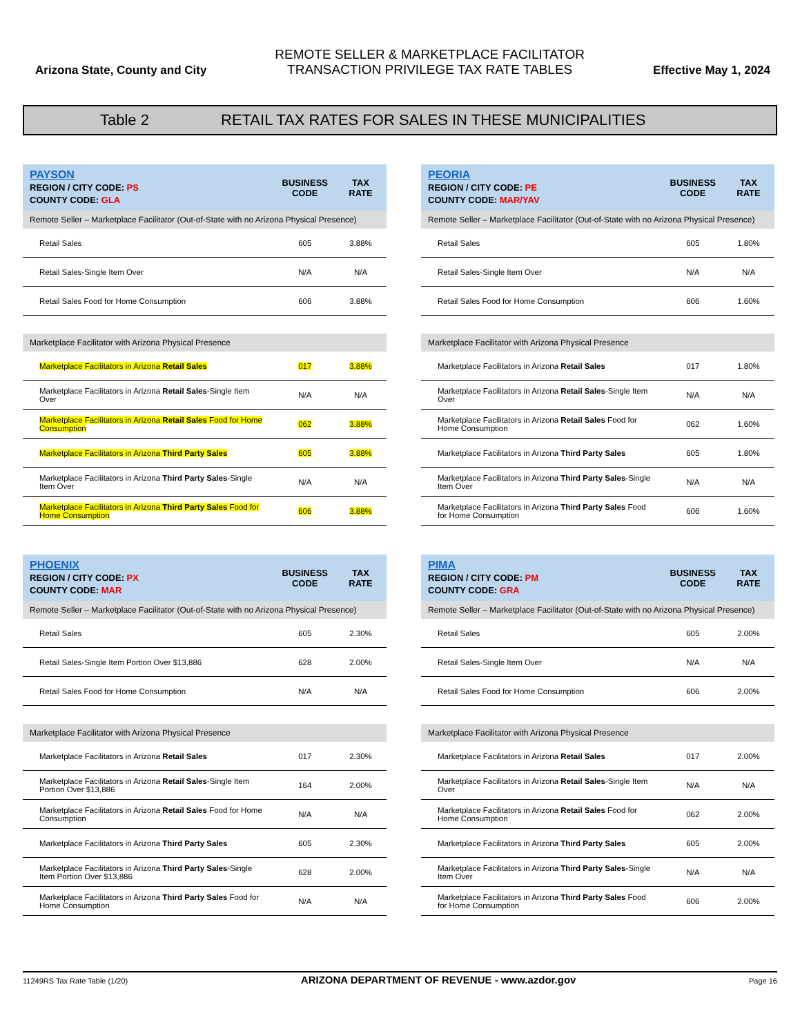Arizona State, County and City
REMOTE SELLER & MARKETPLACE FACILITATOR
TRANSACTION PRIVILEGE TAX RATE TABLES
Effective May 1, 2024
Table 2 RETAIL TAX RATES FOR SALES IN THESE MUNICIPALITIES
| PAYSON REGION / CITY CODE: PS COUNTY CODE: GLA | BUSINESS CODE | TAX RATE |
| --- | --- | --- |
| Remote Seller – Marketplace Facilitator (Out-of-State with no Arizona Physical Presence) | | |
| Retail Sales | 605 | 3.88% |
| Retail Sales-Single Item Over | N/A | N/A |
| Retail Sales Food for Home Consumption | 606 | 3.88% |
| Marketplace Facilitator with Arizona Physical Presence | | |
| Marketplace Facilitators in Arizona Retail Sales | 017 | 3.88% |
| Marketplace Facilitators in Arizona Retail Sales -Single Item Over | N/A | N/A |
| Marketplace Facilitators in Arizona Retail Sales Food for Home Consumption | 062 | 3.88% |
| Marketplace Facilitators in Arizona Third Party Sales | 605 | 3.88% |
| Marketplace Facilitators in Arizona Third Party Sales -Single Item Over | N/A | N/A |
| Marketplace Facilitators in Arizona Third Party Sales Food for Home Consumption | 606 | 3.88% |
| PEORIA REGION / CITY CODE: PE COUNTY CODE: MAR/YAV | BUSINESS CODE | TAX RATE |
| --- | --- | --- |
| Remote Seller – Marketplace Facilitator (Out-of-State with no Arizona Physical Presence) | | |
| Retail Sales | 605 | 1.80% |
| Retail Sales-Single Item Over | N/A | N/A |
| Retail Sales Food for Home Consumption | 606 | 1.60% |
| Marketplace Facilitator with Arizona Physical Presence | | |
| Marketplace Facilitators in Arizona Retail Sales | 017 | 1.80% |
| Marketplace Facilitators in Arizona Retail Sales -Single Item Over | N/A | N/A |
| Marketplace Facilitators in Arizona Retail Sales Food for Home Consumption | 062 | 1.60% |
| Marketplace Facilitators in Arizona Third Party Sales | 605 | 1.80% |
| Marketplace Facilitators in Arizona Third Party Sales -Single Item Over | N/A | N/A |
| Marketplace Facilitators in Arizona Third Party Sales Food for Home Consumption | 606 | 1.60% |
| PHOENIX REGION / CITY CODE: PX COUNTY CODE: MAR | BUSINESS CODE | TAX RATE |
| --- | --- | --- |
| Remote Seller – Marketplace Facilitator (Out-of-State with no Arizona Physical Presence) | | |
| Retail Sales | 605 | 2.30% |
| Retail Sales-Single Item Portion Over $13,886 | 628 | 2.00% |
| Retail Sales Food for Home Consumption | N/A | N/A |
| Marketplace Facilitator with Arizona Physical Presence | | |
| Marketplace Facilitators in Arizona Retail Sales | 017 | 2.30% |
| Marketplace Facilitators in Arizona Retail Sales -Single Item Portion Over $13,886 | 164 | 2.00% |
| Marketplace Facilitators in Arizona Retail Sales Food for Home Consumption | N/A | N/A |
| Marketplace Facilitators in Arizona Third Party Sales | 605 | 2.30% |
| Marketplace Facilitators in Arizona Third Party Sales -Single Item Portion Over $13,886 | 628 | 2.00% |
| Marketplace Facilitators in Arizona Third Party Sales Food for Home Consumption | N/A | N/A |
| PIMA REGION / CITY CODE: PM COUNTY CODE: GRA | BUSINESS CODE | TAX RATE |
| --- | --- | --- |
| Remote Seller – Marketplace Facilitator (Out-of-State with no Arizona Physical Presence) | | |
| Retail Sales | 605 | 2.00% |
| Retail Sales-Single Item Over | N/A | N/A |
| Retail Sales Food for Home Consumption | 606 | 2.00% |
| Marketplace Facilitator with Arizona Physical Presence | | |
| Marketplace Facilitators in Arizona Retail Sales | 017 | 2.00% |
| Marketplace Facilitators in Arizona Retail Sales -Single Item Over | N/A | N/A |
| Marketplace Facilitators in Arizona Retail Sales Food for Home Consumption | 062 | 2.00% |
| Marketplace Facilitators in Arizona Third Party Sales | 605 | 2.00% |
| Marketplace Facilitators in Arizona Third Party Sales -Single Item Over | N/A | N/A |
| Marketplace Facilitators in Arizona Third Party Sales Food for Home Consumption | 606 | 2.00% |
11249RS Tax Rate Table (1/20) ARIZONA DEPARTMENT OF REVENUE - www.azdor.gov Page 16